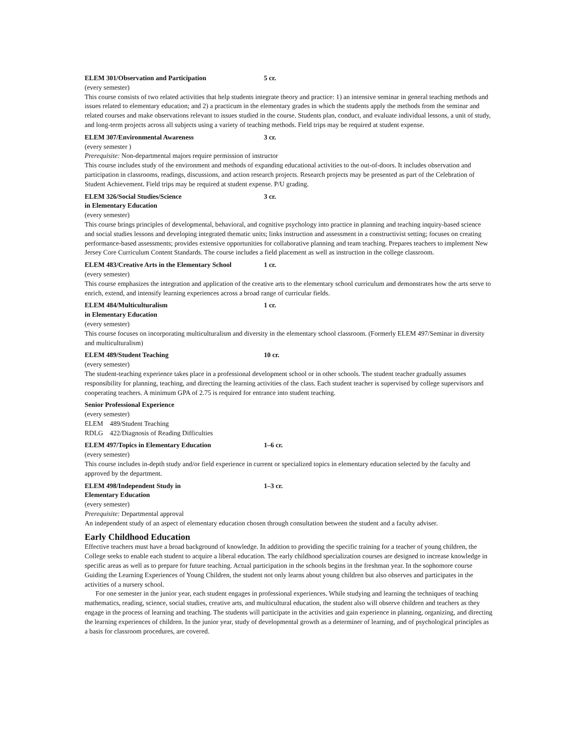ELEM 301/Observation and Participation 5 cr.
(every semester)
This course consists of two related activities that help students integrate theory and practice: 1) an intensive seminar in general teaching methods and issues related to elementary education; and 2) a practicum in the elementary grades in which the students apply the methods from the seminar and related courses and make observations relevant to issues studied in the course. Students plan, conduct, and evaluate individual lessons, a unit of study, and long-term projects across all subjects using a variety of teaching methods. Field trips may be required at student expense.
ELEM 307/Environmental Awareness 3 cr.
(every semester )
Prerequisite: Non-departmental majors require permission of instructor
This course includes study of the environment and methods of expanding educational activities to the out-of-doors. It includes observation and participation in classrooms, readings, discussions, and action research projects. Research projects may be presented as part of the Celebration of Student Achievement. Field trips may be required at student expense. P/U grading.
ELEM 326/Social Studies/Science
in Elementary Education 3 cr.
(every semester)
This course brings principles of developmental, behavioral, and cognitive psychology into practice in planning and teaching inquiry-based science and social studies lessons and developing integrated thematic units; links instruction and assessment in a constructivist setting; focuses on creating performance-based assessments; provides extensive opportunities for collaborative planning and team teaching. Prepares teachers to implement New Jersey Core Curriculum Content Standards. The course includes a field placement as well as instruction in the college classroom.
ELEM 483/Creative Arts in the Elementary School 1 cr.
(every semester)
This course emphasizes the integration and application of the creative arts to the elementary school curriculum and demonstrates how the arts serve to enrich, extend, and intensify learning experiences across a broad range of curricular fields.
ELEM 484/Multiculturalism
in Elementary Education 1 cr.
(every semester)
This course focuses on incorporating multiculturalism and diversity in the elementary school classroom. (Formerly ELEM 497/Seminar in diversity and multiculturalism)
ELEM 489/Student Teaching 10 cr.
(every semester)
The student-teaching experience takes place in a professional development school or in other schools. The student teacher gradually assumes responsibility for planning, teaching, and directing the learning activities of the class. Each student teacher is supervised by college supervisors and cooperating teachers. A minimum GPA of 2.75 is required for entrance into student teaching.
Senior Professional Experience
(every semester)
ELEM 489/Student Teaching
RDLG 422/Diagnosis of Reading Difficulties
ELEM 497/Topics in Elementary Education 1–6 cr.
(every semester)
This course includes in-depth study and/or field experience in current or specialized topics in elementary education selected by the faculty and approved by the department.
ELEM 498/Independent Study in
Elementary Education 1–3 cr.
(every semester)
Prerequisite: Departmental approval
An independent study of an aspect of elementary education chosen through consultation between the student and a faculty adviser.
Early Childhood Education
Effective teachers must have a broad background of knowledge. In addition to providing the specific training for a teacher of young children, the College seeks to enable each student to acquire a liberal education. The early childhood specialization courses are designed to increase knowledge in specific areas as well as to prepare for future teaching. Actual participation in the schools begins in the freshman year. In the sophomore course Guiding the Learning Experiences of Young Children, the student not only learns about young children but also observes and participates in the activities of a nursery school.
For one semester in the junior year, each student engages in professional experiences. While studying and learning the techniques of teaching mathematics, reading, science, social studies, creative arts, and multicultural education, the student also will observe children and teachers as they engage in the process of learning and teaching. The students will participate in the activities and gain experience in planning, organizing, and directing the learning experiences of children. In the junior year, study of developmental growth as a determiner of learning, and of psychological principles as a basis for classroom procedures, are covered.